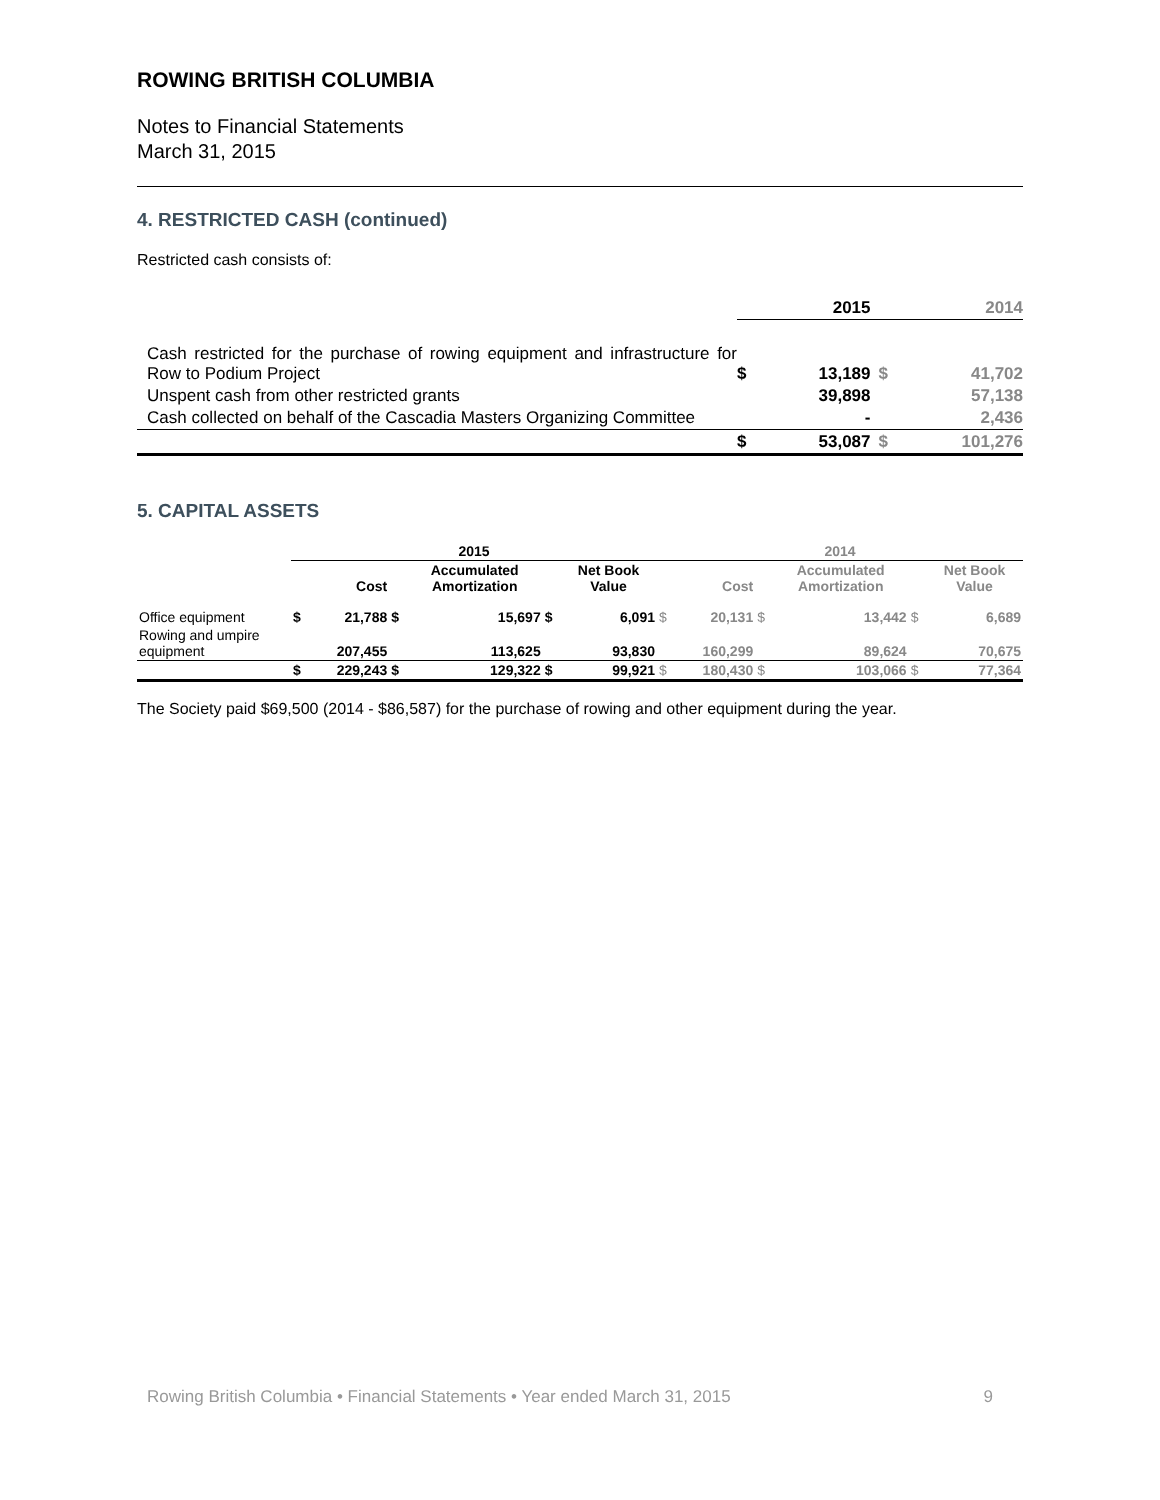ROWING BRITISH COLUMBIA
Notes to Financial Statements
March 31, 2015
4. RESTRICTED CASH (continued)
Restricted cash consists of:
| | | 2015 | | 2014 |
| Cash restricted for the purchase of rowing equipment and infrastructure for Row to Podium Project | $ | 13,189 | $ | 41,702 |
| Unspent cash from other restricted grants | | 39,898 | | 57,138 |
| Cash collected on behalf of the Cascadia Masters Organizing Committee | | - | | 2,436 |
| | $ | 53,087 | $ | 101,276 |
5. CAPITAL ASSETS
| | 2015 | | | | | | 2014 | | | | | |
| | | Cost | | Accumulated Amortization | | Net Book Value | | Cost | | Accumulated Amortization | | Net Book Value |
| Office equipment | $ | 21,788 | $ | 15,697 | $ | 6,091 | $ | 20,131 | $ | 13,442 | $ | 6,689 |
| Rowing and umpire equipment | | 207,455 | | 113,625 | | 93,830 | | 160,299 | | 89,624 | | 70,675 |
| | $ | 229,243 | $ | 129,322 | $ | 99,921 | $ | 180,430 | $ | 103,066 | $ | 77,364 |
The Society paid $69,500 (2014 - $86,587) for the purchase of rowing and other equipment during the year.
Rowing British Columbia • Financial Statements • Year ended March 31, 2015 9